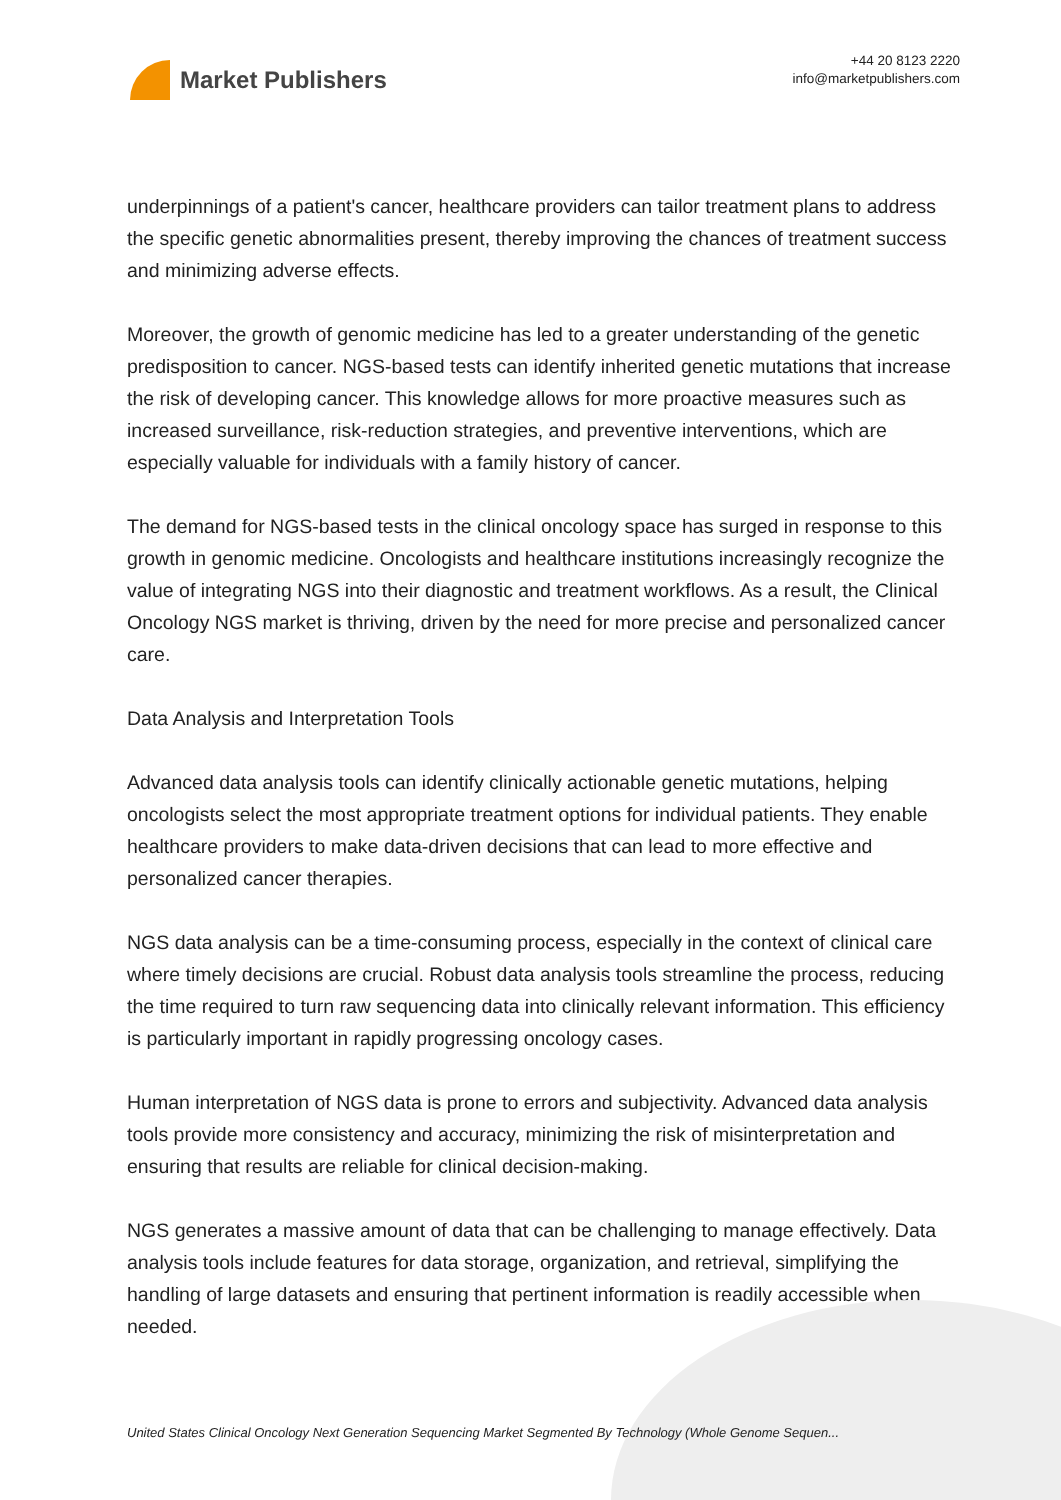Market Publishers
+44 20 8123 2220
info@marketpublishers.com
underpinnings of a patient's cancer, healthcare providers can tailor treatment plans to address the specific genetic abnormalities present, thereby improving the chances of treatment success and minimizing adverse effects.
Moreover, the growth of genomic medicine has led to a greater understanding of the genetic predisposition to cancer. NGS-based tests can identify inherited genetic mutations that increase the risk of developing cancer. This knowledge allows for more proactive measures such as increased surveillance, risk-reduction strategies, and preventive interventions, which are especially valuable for individuals with a family history of cancer.
The demand for NGS-based tests in the clinical oncology space has surged in response to this growth in genomic medicine. Oncologists and healthcare institutions increasingly recognize the value of integrating NGS into their diagnostic and treatment workflows. As a result, the Clinical Oncology NGS market is thriving, driven by the need for more precise and personalized cancer care.
Data Analysis and Interpretation Tools
Advanced data analysis tools can identify clinically actionable genetic mutations, helping oncologists select the most appropriate treatment options for individual patients. They enable healthcare providers to make data-driven decisions that can lead to more effective and personalized cancer therapies.
NGS data analysis can be a time-consuming process, especially in the context of clinical care where timely decisions are crucial. Robust data analysis tools streamline the process, reducing the time required to turn raw sequencing data into clinically relevant information. This efficiency is particularly important in rapidly progressing oncology cases.
Human interpretation of NGS data is prone to errors and subjectivity. Advanced data analysis tools provide more consistency and accuracy, minimizing the risk of misinterpretation and ensuring that results are reliable for clinical decision-making.
NGS generates a massive amount of data that can be challenging to manage effectively. Data analysis tools include features for data storage, organization, and retrieval, simplifying the handling of large datasets and ensuring that pertinent information is readily accessible when needed.
United States Clinical Oncology Next Generation Sequencing Market Segmented By Technology (Whole Genome Sequen...